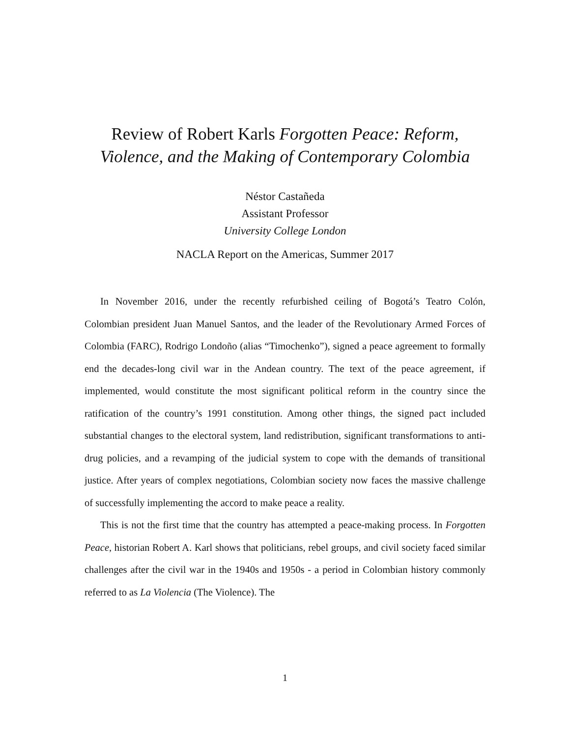Review of Robert Karls Forgotten Peace: Reform, Violence, and the Making of Contemporary Colombia
Néstor Castañeda
Assistant Professor
University College London
NACLA Report on the Americas, Summer 2017
In November 2016, under the recently refurbished ceiling of Bogotá’s Teatro Colón, Colombian president Juan Manuel Santos, and the leader of the Revolutionary Armed Forces of Colombia (FARC), Rodrigo Londoño (alias “Timochenko”), signed a peace agreement to formally end the decades-long civil war in the Andean country. The text of the peace agreement, if implemented, would constitute the most significant political reform in the country since the ratification of the country’s 1991 constitution. Among other things, the signed pact included substantial changes to the electoral system, land redistribution, significant transformations to anti-drug policies, and a revamping of the judicial system to cope with the demands of transitional justice. After years of complex negotiations, Colombian society now faces the massive challenge of successfully implementing the accord to make peace a reality.
This is not the first time that the country has attempted a peace-making process. In Forgotten Peace, historian Robert A. Karl shows that politicians, rebel groups, and civil society faced similar challenges after the civil war in the 1940s and 1950s - a period in Colombian history commonly referred to as La Violencia (The Violence). The
1